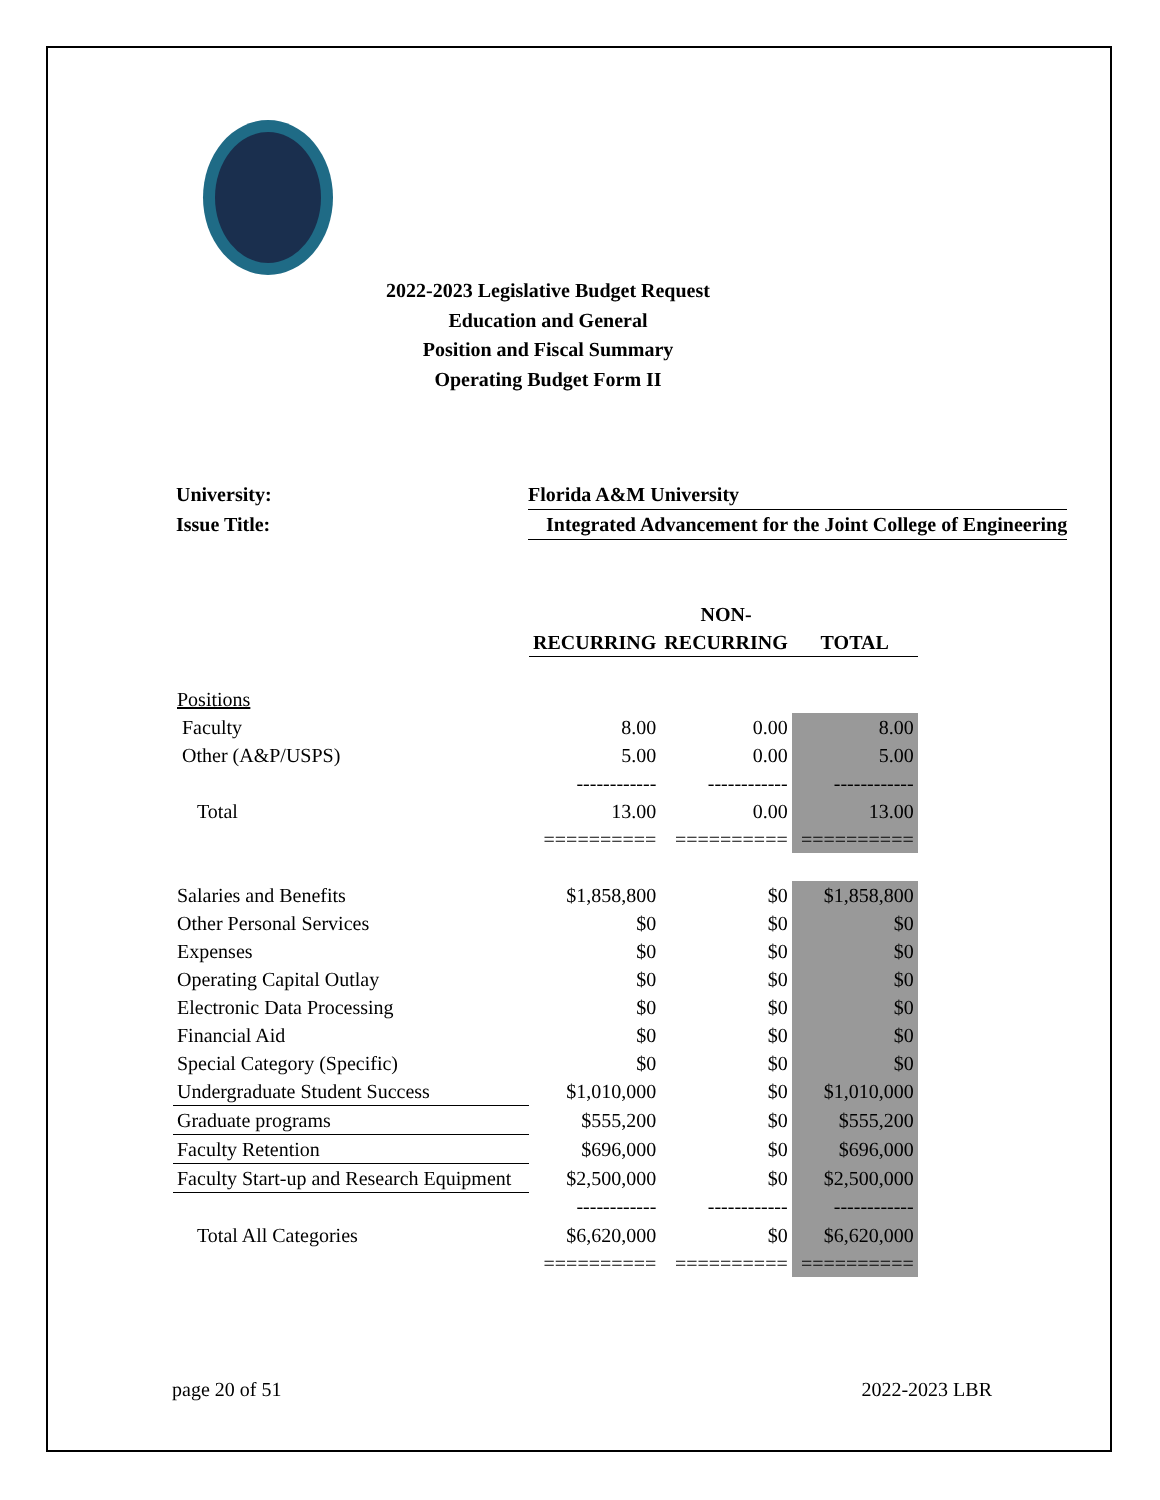2022-2023 Legislative Budget Request
Education and General
Position and Fiscal Summary
Operating Budget Form II
| University: | Florida A&M University |
| Issue Title: | Integrated Advancement for the Joint College of Engineering |
| | | NON- | |
| --- | --- | --- | --- |
| | RECURRING | RECURRING | TOTAL |
| Positions | | | |
| Faculty | 8.00 | 0.00 | 8.00 |
| Other (A&P/USPS) | 5.00 | 0.00 | 5.00 |
| | ------------ | ------------ | ------------ |
| Total | 13.00 | 0.00 | 13.00 |
| | ========== | ========== | ========== |
| Salaries and Benefits | $1,858,800 | $0 | $1,858,800 |
| Other Personal Services | $0 | $0 | $0 |
| Expenses | $0 | $0 | $0 |
| Operating Capital Outlay | $0 | $0 | $0 |
| Electronic Data Processing | $0 | $0 | $0 |
| Financial Aid | $0 | $0 | $0 |
| Special Category (Specific) | $0 | $0 | $0 |
| Undergraduate Student Success | $1,010,000 | $0 | $1,010,000 |
| Graduate programs | $555,200 | $0 | $555,200 |
| Faculty Retention | $696,000 | $0 | $696,000 |
| Faculty Start-up and Research Equipment | $2,500,000 | $0 | $2,500,000 |
| | ------------ | ------------ | ------------ |
| Total All Categories | $6,620,000 | $0 | $6,620,000 |
| | ========== | ========== | ========== |
page 20 of 51 2022-2023 LBR